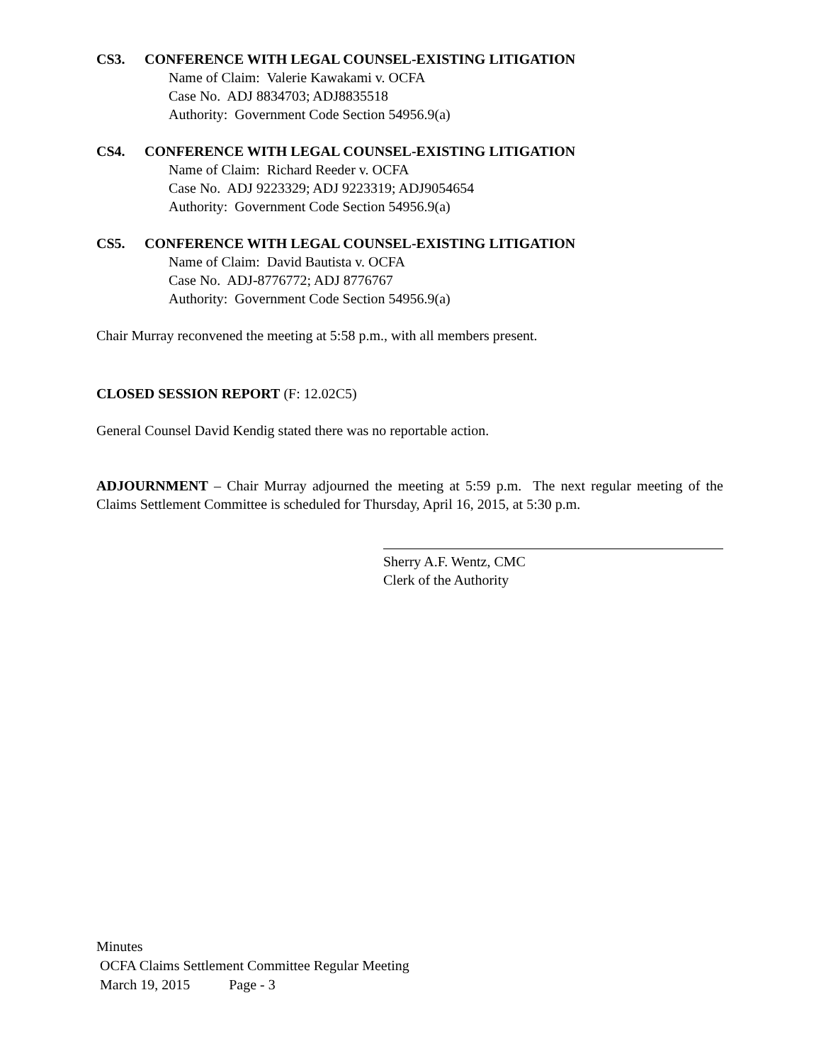CS3. CONFERENCE WITH LEGAL COUNSEL-EXISTING LITIGATION
Name of Claim: Valerie Kawakami v. OCFA
Case No. ADJ 8834703; ADJ8835518
Authority: Government Code Section 54956.9(a)
CS4. CONFERENCE WITH LEGAL COUNSEL-EXISTING LITIGATION
Name of Claim: Richard Reeder v. OCFA
Case No. ADJ 9223329; ADJ 9223319; ADJ9054654
Authority: Government Code Section 54956.9(a)
CS5. CONFERENCE WITH LEGAL COUNSEL-EXISTING LITIGATION
Name of Claim: David Bautista v. OCFA
Case No. ADJ-8776772; ADJ 8776767
Authority: Government Code Section 54956.9(a)
Chair Murray reconvened the meeting at 5:58 p.m., with all members present.
CLOSED SESSION REPORT (F: 12.02C5)
General Counsel David Kendig stated there was no reportable action.
ADJOURNMENT – Chair Murray adjourned the meeting at 5:59 p.m. The next regular meeting of the Claims Settlement Committee is scheduled for Thursday, April 16, 2015, at 5:30 p.m.
Sherry A.F. Wentz, CMC
Clerk of the Authority
Minutes
OCFA Claims Settlement Committee Regular Meeting
March 19, 2015 Page - 3